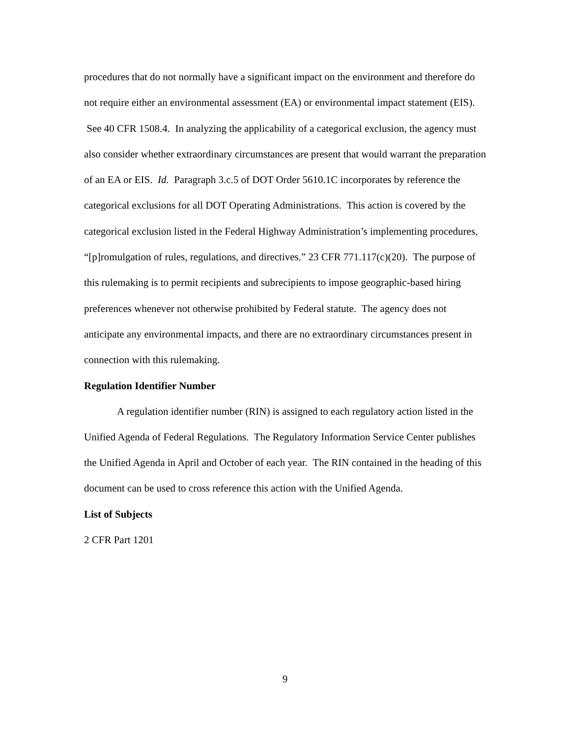procedures that do not normally have a significant impact on the environment and therefore do not require either an environmental assessment (EA) or environmental impact statement (EIS). See 40 CFR 1508.4. In analyzing the applicability of a categorical exclusion, the agency must also consider whether extraordinary circumstances are present that would warrant the preparation of an EA or EIS. Id. Paragraph 3.c.5 of DOT Order 5610.1C incorporates by reference the categorical exclusions for all DOT Operating Administrations. This action is covered by the categorical exclusion listed in the Federal Highway Administration’s implementing procedures, “[p]romulgation of rules, regulations, and directives.” 23 CFR 771.117(c)(20). The purpose of this rulemaking is to permit recipients and subrecipients to impose geographic-based hiring preferences whenever not otherwise prohibited by Federal statute. The agency does not anticipate any environmental impacts, and there are no extraordinary circumstances present in connection with this rulemaking.
Regulation Identifier Number
A regulation identifier number (RIN) is assigned to each regulatory action listed in the Unified Agenda of Federal Regulations. The Regulatory Information Service Center publishes the Unified Agenda in April and October of each year. The RIN contained in the heading of this document can be used to cross reference this action with the Unified Agenda.
List of Subjects
2 CFR Part 1201
9